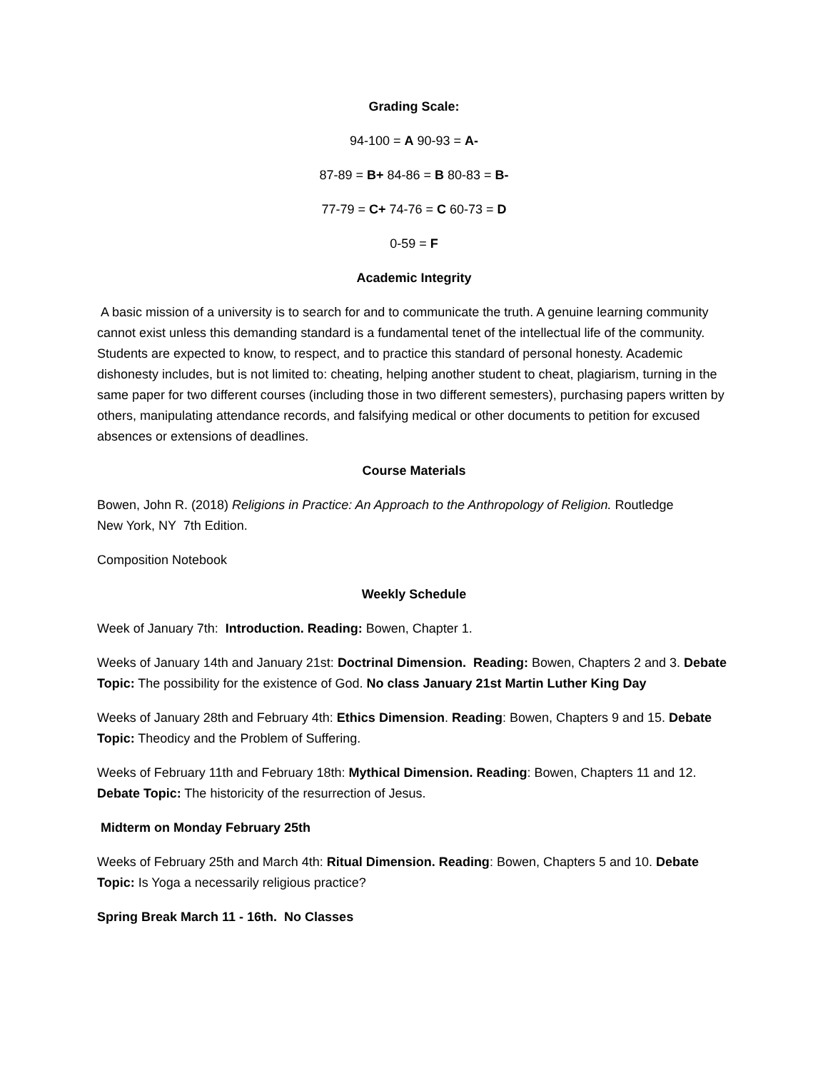Grading Scale:
94-100 = A 90-93 = A-
87-89 = B+ 84-86 = B 80-83 = B-
77-79 = C+ 74-76 = C 60-73 = D
0-59 = F
Academic Integrity
A basic mission of a university is to search for and to communicate the truth. A genuine learning community cannot exist unless this demanding standard is a fundamental tenet of the intellectual life of the community. Students are expected to know, to respect, and to practice this standard of personal honesty. Academic dishonesty includes, but is not limited to: cheating, helping another student to cheat, plagiarism, turning in the same paper for two different courses (including those in two different semesters), purchasing papers written by others, manipulating attendance records, and falsifying medical or other documents to petition for excused absences or extensions of deadlines.
Course Materials
Bowen, John R. (2018) Religions in Practice: An Approach to the Anthropology of Religion. Routledge
New York, NY 7th Edition.
Composition Notebook
Weekly Schedule
Week of January 7th: Introduction. Reading: Bowen, Chapter 1.
Weeks of January 14th and January 21st: Doctrinal Dimension. Reading: Bowen, Chapters 2 and 3. Debate Topic: The possibility for the existence of God. No class January 21st Martin Luther King Day
Weeks of January 28th and February 4th: Ethics Dimension. Reading: Bowen, Chapters 9 and 15. Debate Topic: Theodicy and the Problem of Suffering.
Weeks of February 11th and February 18th: Mythical Dimension. Reading: Bowen, Chapters 11 and 12. Debate Topic: The historicity of the resurrection of Jesus.
Midterm on Monday February 25th
Weeks of February 25th and March 4th: Ritual Dimension. Reading: Bowen, Chapters 5 and 10. Debate Topic: Is Yoga a necessarily religious practice?
Spring Break March 11 - 16th. No Classes